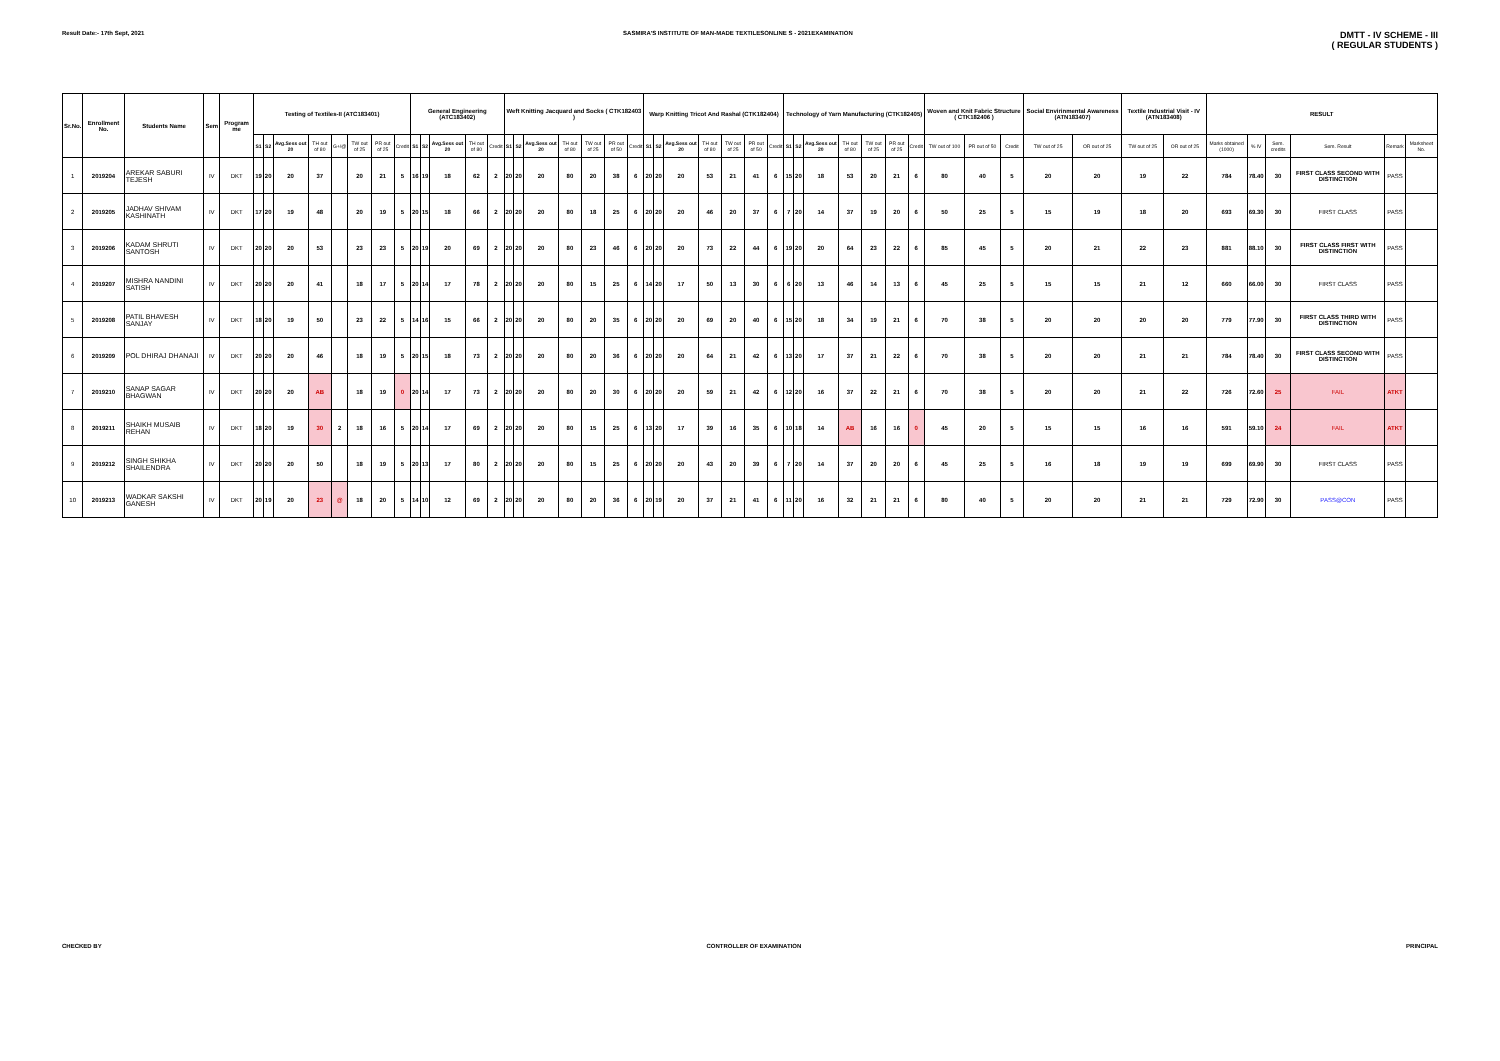Result Date:- 17th Sept, 2021 SASMIRA'S INSTITUTE OF MAN-MADE TEXTILESONLINE S - 2021EXAMINATION
DMTT - IV SCHEME - III
( REGULAR STUDENTS )
| Sr.No. | Enrollment No. | Students Name | Sem | Program me | Testing of Textiles-II (ATC183401) | | | | | | | | General Engineering (ATC183402) | | | | | Weft Knitting Jacquard and Socks ( CTK182403 ) | | | | | | | Warp Knitting Tricot And Rashal (CTK182404) | | | | | | | Technology of Yarn Manufacturing (CTK182405) | | | | | | | Woven and Knit Fabric Structure ( CTK182406 ) | | | Social Envirinmental Awareness (ATN183407) | | Textile Industrial Visit - IV (ATN183408) | | RESULT | | | | | |
| --- | --- | --- | --- | --- | --- | --- | --- | --- | --- | --- | --- | --- | --- | --- | --- | --- | --- | --- | --- | --- | --- | --- | --- | --- | --- | --- | --- | --- | --- | --- | --- | --- | --- | --- | --- | --- | --- | --- | --- | --- | --- | --- | --- | --- | --- | --- | --- | --- | --- | --- | --- |
| | | | | | S1 | S2 | Avg.Sess out 20 | TH out of 80 | G+/@ | TW out of 25 | PR out of 25 | Credit | S1 | S2 | Avg.Sess out 20 | TH out of 80 | Credit | S1 | S2 | Avg.Sess out 20 | TH out of 80 | TW out of 25 | PR out of 50 | Credit | S1 | S2 | Avg.Sess out 20 | TH out of 80 | TW out of 25 | PR out of 50 | Credit | S1 | S2 | Avg.Sess out 20 | TH out of 80 | TW out of 25 | PR out of 25 | Credit | TW out of 100 | PR out of 50 | Credit | TW out of 25 | OR out of 25 | TW out of 25 | OR out of 25 | Marks obtained (1000) | % IV | Sem. credits | Sem. Result | Remark | Marksheet No. |
| 1 | 2019204 | AREKAR SABURI TEJESH | IV | DKT | 19 | 20 | 20 | 37 | | 20 | 21 | 5 | 16 | 19 | 18 | 62 | 2 | 20 | 20 | 20 | 80 | 20 | 38 | 6 | 20 | 20 | 20 | 53 | 21 | 41 | 6 | 15 | 20 | 18 | 53 | 20 | 21 | 6 | 80 | 40 | 5 | 20 | 20 | 19 | 22 | 784 | 78.40 | 30 | FIRST CLASS SECOND WITH DISTINCTION | PASS | |
| 2 | 2019205 | JADHAV SHIVAM KASHINATH | IV | DKT | 17 | 20 | 19 | 48 | | 20 | 19 | 5 | 20 | 15 | 18 | 66 | 2 | 20 | 20 | 20 | 80 | 18 | 25 | 6 | 20 | 20 | 20 | 46 | 20 | 37 | 6 | 7 | 20 | 14 | 37 | 19 | 20 | 6 | 50 | 25 | 5 | 15 | 19 | 18 | 20 | 693 | 69.30 | 30 | FIRST CLASS | PASS | |
| 3 | 2019206 | KADAM SHRUTI SANTOSH | IV | DKT | 20 | 20 | 20 | 53 | | 23 | 23 | 5 | 20 | 19 | 20 | 69 | 2 | 20 | 20 | 20 | 80 | 23 | 46 | 6 | 20 | 20 | 20 | 73 | 22 | 44 | 6 | 19 | 20 | 20 | 64 | 23 | 22 | 6 | 85 | 45 | 5 | 20 | 21 | 22 | 23 | 881 | 88.10 | 30 | FIRST CLASS FIRST WITH DISTINCTION | PASS | |
| 4 | 2019207 | MISHRA NANDINI SATISH | IV | DKT | 20 | 20 | 20 | 41 | | 18 | 17 | 5 | 20 | 14 | 17 | 78 | 2 | 20 | 20 | 20 | 80 | 15 | 25 | 6 | 14 | 20 | 17 | 50 | 13 | 30 | 6 | 6 | 20 | 13 | 46 | 14 | 13 | 6 | 45 | 25 | 5 | 15 | 15 | 21 | 12 | 660 | 66.00 | 30 | FIRST CLASS | PASS | |
| 5 | 2019208 | PATIL BHAVESH SANJAY | IV | DKT | 18 | 20 | 19 | 50 | | 23 | 22 | 5 | 14 | 16 | 15 | 66 | 2 | 20 | 20 | 20 | 80 | 20 | 35 | 6 | 20 | 20 | 20 | 69 | 20 | 40 | 6 | 15 | 20 | 18 | 34 | 19 | 21 | 6 | 70 | 38 | 5 | 20 | 20 | 20 | 20 | 779 | 77.90 | 30 | FIRST CLASS THIRD WITH DISTINCTION | PASS | |
| 6 | 2019209 | POL DHIRAJ DHANAJI | IV | DKT | 20 | 20 | 20 | 46 | | 18 | 19 | 5 | 20 | 15 | 18 | 73 | 2 | 20 | 20 | 20 | 80 | 20 | 36 | 6 | 20 | 20 | 20 | 64 | 21 | 42 | 6 | 13 | 20 | 17 | 37 | 21 | 22 | 6 | 70 | 38 | 5 | 20 | 20 | 21 | 21 | 784 | 78.40 | 30 | FIRST CLASS SECOND WITH DISTINCTION | PASS | |
| 7 | 2019210 | SANAP SAGAR BHAGWAN | IV | DKT | 20 | 20 | 20 | AB | | 18 | 19 | 0 | 20 | 14 | 17 | 73 | 2 | 20 | 20 | 20 | 80 | 20 | 30 | 6 | 20 | 20 | 20 | 59 | 21 | 42 | 6 | 12 | 20 | 16 | 37 | 22 | 21 | 6 | 70 | 38 | 5 | 20 | 20 | 21 | 22 | 726 | 72.60 | 25 | FAIL | ATKT | |
| 8 | 2019211 | SHAIKH MUSAIB REHAN | IV | DKT | 18 | 20 | 19 | 30 | 2 | 18 | 16 | 5 | 20 | 14 | 17 | 69 | 2 | 20 | 20 | 20 | 80 | 15 | 25 | 6 | 13 | 20 | 17 | 39 | 16 | 35 | 6 | 10 | 18 | 14 | AB | 16 | 16 | 0 | 45 | 20 | 5 | 15 | 15 | 16 | 16 | 591 | 59.10 | 24 | FAIL | ATKT | |
| 9 | 2019212 | SINGH SHIKHA SHAILENDRA | IV | DKT | 20 | 20 | 20 | 50 | | 18 | 19 | 5 | 20 | 13 | 17 | 80 | 2 | 20 | 20 | 20 | 80 | 15 | 25 | 6 | 20 | 20 | 20 | 43 | 20 | 39 | 6 | 7 | 20 | 14 | 37 | 20 | 20 | 6 | 45 | 25 | 5 | 16 | 18 | 19 | 19 | 699 | 69.90 | 30 | FIRST CLASS | PASS | |
| 10 | 2019213 | WADKAR SAKSHI GANESH | IV | DKT | 20 | 19 | 20 | 23 | @ | 18 | 20 | 5 | 14 | 10 | 12 | 69 | 2 | 20 | 20 | 20 | 80 | 20 | 36 | 6 | 20 | 19 | 20 | 37 | 21 | 41 | 6 | 11 | 20 | 16 | 32 | 21 | 21 | 6 | 80 | 40 | 5 | 20 | 20 | 21 | 21 | 729 | 72.90 | 30 | PASS@CON | PASS | |
CHECKED BY CONTROLLER OF EXAMINATION PRINCIPAL